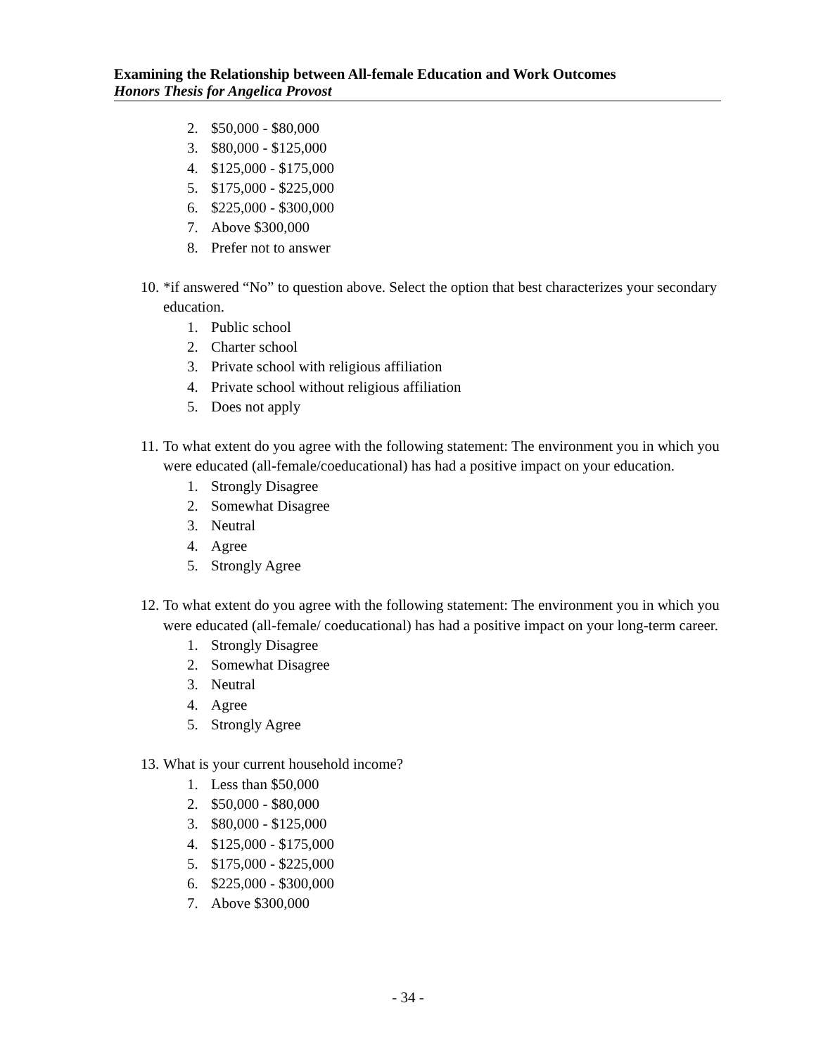Examining the Relationship between All-female Education and Work Outcomes
Honors Thesis for Angelica Provost
2. $50,000 - $80,000
3. $80,000 - $125,000
4. $125,000 - $175,000
5. $175,000 - $225,000
6. $225,000 - $300,000
7. Above $300,000
8. Prefer not to answer
10. *if answered “No” to question above. Select the option that best characterizes your secondary education.
1. Public school
2. Charter school
3. Private school with religious affiliation
4. Private school without religious affiliation
5. Does not apply
11. To what extent do you agree with the following statement: The environment you in which you were educated (all-female/coeducational) has had a positive impact on your education.
1. Strongly Disagree
2. Somewhat Disagree
3. Neutral
4. Agree
5. Strongly Agree
12. To what extent do you agree with the following statement: The environment you in which you were educated (all-female/ coeducational) has had a positive impact on your long-term career.
1. Strongly Disagree
2. Somewhat Disagree
3. Neutral
4. Agree
5. Strongly Agree
13. What is your current household income?
1. Less than $50,000
2. $50,000 - $80,000
3. $80,000 - $125,000
4. $125,000 - $175,000
5. $175,000 - $225,000
6. $225,000 - $300,000
7. Above $300,000
- 34 -